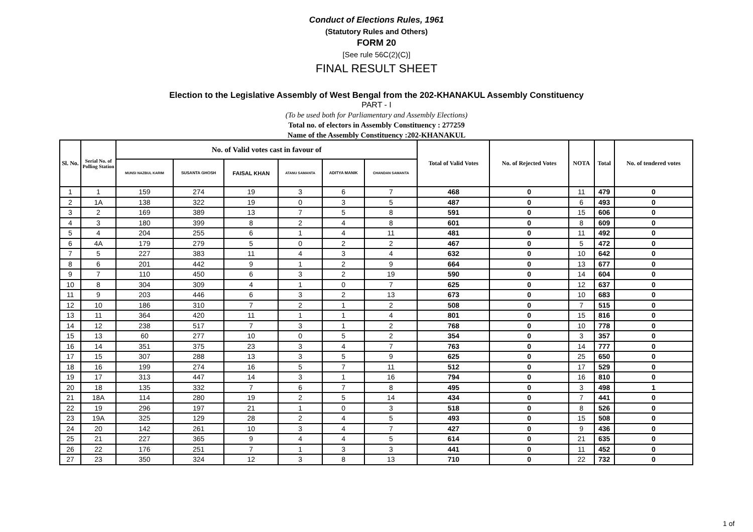Conduct of Elections Rules, 1961
(Statutory Rules and Others)
FORM 20
[See rule 56C(2)(C)]
FINAL RESULT SHEET
Election to the Legislative Assembly of West Bengal from the 202-KHANAKUL Assembly Constituency
PART - I
(To be used both for Parliamentary and Assembly Elections)
Total no. of electors in Assembly Constituency : 277259
Name of the Assembly Constituency :202-KHANAKUL
| Sl. No. | Serial No. of Polling Station | No. of Valid votes cast in favour of | | | | | | Total of Valid Votes | No. of Rejected Votes | NOTA | Total | No. of tendered votes |
| --- | --- | --- | --- | --- | --- | --- | --- | --- | --- | --- | --- | --- |
| | | MUNSI NAZBUL KARIM | SUSANTA GHOSH | FAISAL KHAN | ATANU SAMANTA | ADITYA MANIK | CHANDAN SAMANTA | | | | | |
| 1 | 1 | 159 | 274 | 19 | 3 | 6 | 7 | 468 | 0 | 11 | 479 | 0 |
| 2 | 1A | 138 | 322 | 19 | 0 | 3 | 5 | 487 | 0 | 6 | 493 | 0 |
| 3 | 2 | 169 | 389 | 13 | 7 | 5 | 8 | 591 | 0 | 15 | 606 | 0 |
| 4 | 3 | 180 | 399 | 8 | 2 | 4 | 8 | 601 | 0 | 8 | 609 | 0 |
| 5 | 4 | 204 | 255 | 6 | 1 | 4 | 11 | 481 | 0 | 11 | 492 | 0 |
| 6 | 4A | 179 | 279 | 5 | 0 | 2 | 2 | 467 | 0 | 5 | 472 | 0 |
| 7 | 5 | 227 | 383 | 11 | 4 | 3 | 4 | 632 | 0 | 10 | 642 | 0 |
| 8 | 6 | 201 | 442 | 9 | 1 | 2 | 9 | 664 | 0 | 13 | 677 | 0 |
| 9 | 7 | 110 | 450 | 6 | 3 | 2 | 19 | 590 | 0 | 14 | 604 | 0 |
| 10 | 8 | 304 | 309 | 4 | 1 | 0 | 7 | 625 | 0 | 12 | 637 | 0 |
| 11 | 9 | 203 | 446 | 6 | 3 | 2 | 13 | 673 | 0 | 10 | 683 | 0 |
| 12 | 10 | 186 | 310 | 7 | 2 | 1 | 2 | 508 | 0 | 7 | 515 | 0 |
| 13 | 11 | 364 | 420 | 11 | 1 | 1 | 4 | 801 | 0 | 15 | 816 | 0 |
| 14 | 12 | 238 | 517 | 7 | 3 | 1 | 2 | 768 | 0 | 10 | 778 | 0 |
| 15 | 13 | 60 | 277 | 10 | 0 | 5 | 2 | 354 | 0 | 3 | 357 | 0 |
| 16 | 14 | 351 | 375 | 23 | 3 | 4 | 7 | 763 | 0 | 14 | 777 | 0 |
| 17 | 15 | 307 | 288 | 13 | 3 | 5 | 9 | 625 | 0 | 25 | 650 | 0 |
| 18 | 16 | 199 | 274 | 16 | 5 | 7 | 11 | 512 | 0 | 17 | 529 | 0 |
| 19 | 17 | 313 | 447 | 14 | 3 | 1 | 16 | 794 | 0 | 16 | 810 | 0 |
| 20 | 18 | 135 | 332 | 7 | 6 | 7 | 8 | 495 | 0 | 3 | 498 | 1 |
| 21 | 18A | 114 | 280 | 19 | 2 | 5 | 14 | 434 | 0 | 7 | 441 | 0 |
| 22 | 19 | 296 | 197 | 21 | 1 | 0 | 3 | 518 | 0 | 8 | 526 | 0 |
| 23 | 19A | 325 | 129 | 28 | 2 | 4 | 5 | 493 | 0 | 15 | 508 | 0 |
| 24 | 20 | 142 | 261 | 10 | 3 | 4 | 7 | 427 | 0 | 9 | 436 | 0 |
| 25 | 21 | 227 | 365 | 9 | 4 | 4 | 5 | 614 | 0 | 21 | 635 | 0 |
| 26 | 22 | 176 | 251 | 7 | 1 | 3 | 3 | 441 | 0 | 11 | 452 | 0 |
| 27 | 23 | 350 | 324 | 12 | 3 | 8 | 13 | 710 | 0 | 22 | 732 | 0 |
1 of